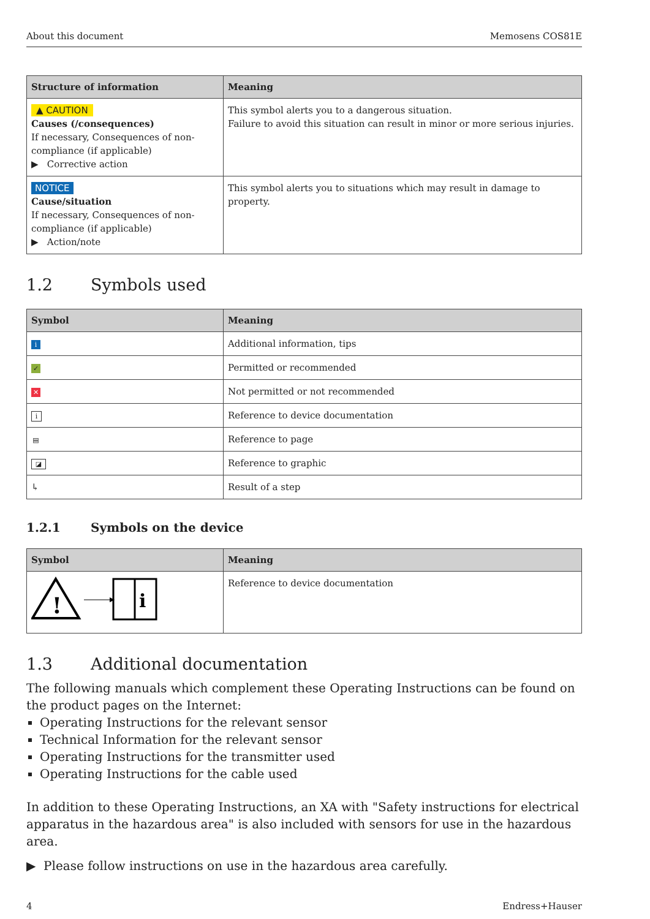About this document Memosens COS81E
| Structure of information | Meaning |
| --- | --- |
| ▲ CAUTION Causes (/consequences) If necessary, Consequences of non-compliance (if applicable) ▶ Corrective action | This symbol alerts you to a dangerous situation. Failure to avoid this situation can result in minor or more serious injuries. |
| NOTICE Cause/situation If necessary, Consequences of non-compliance (if applicable) ▶ Action/note | This symbol alerts you to situations which may result in damage to property. |
1.2 Symbols used
| Symbol | Meaning |
| --- | --- |
| i | Additional information, tips |
| ✓ | Permitted or recommended |
| ✕ | Not permitted or not recommended |
| i | Reference to device documentation |
| ▤ | Reference to page |
| ◪ | Reference to graphic |
| ↳ | Result of a step |
1.2.1 Symbols on the device
| Symbol | Meaning |
| --- | --- |
| ! i | Reference to device documentation |
1.3 Additional documentation
The following manuals which complement these Operating Instructions can be found on the product pages on the Internet:
Operating Instructions for the relevant sensor
Technical Information for the relevant sensor
Operating Instructions for the transmitter used
Operating Instructions for the cable used
In addition to these Operating Instructions, an XA with "Safety instructions for electrical apparatus in the hazardous area" is also included with sensors for use in the hazardous area.
▶ Please follow instructions on use in the hazardous area carefully.
4 Endress+Hauser